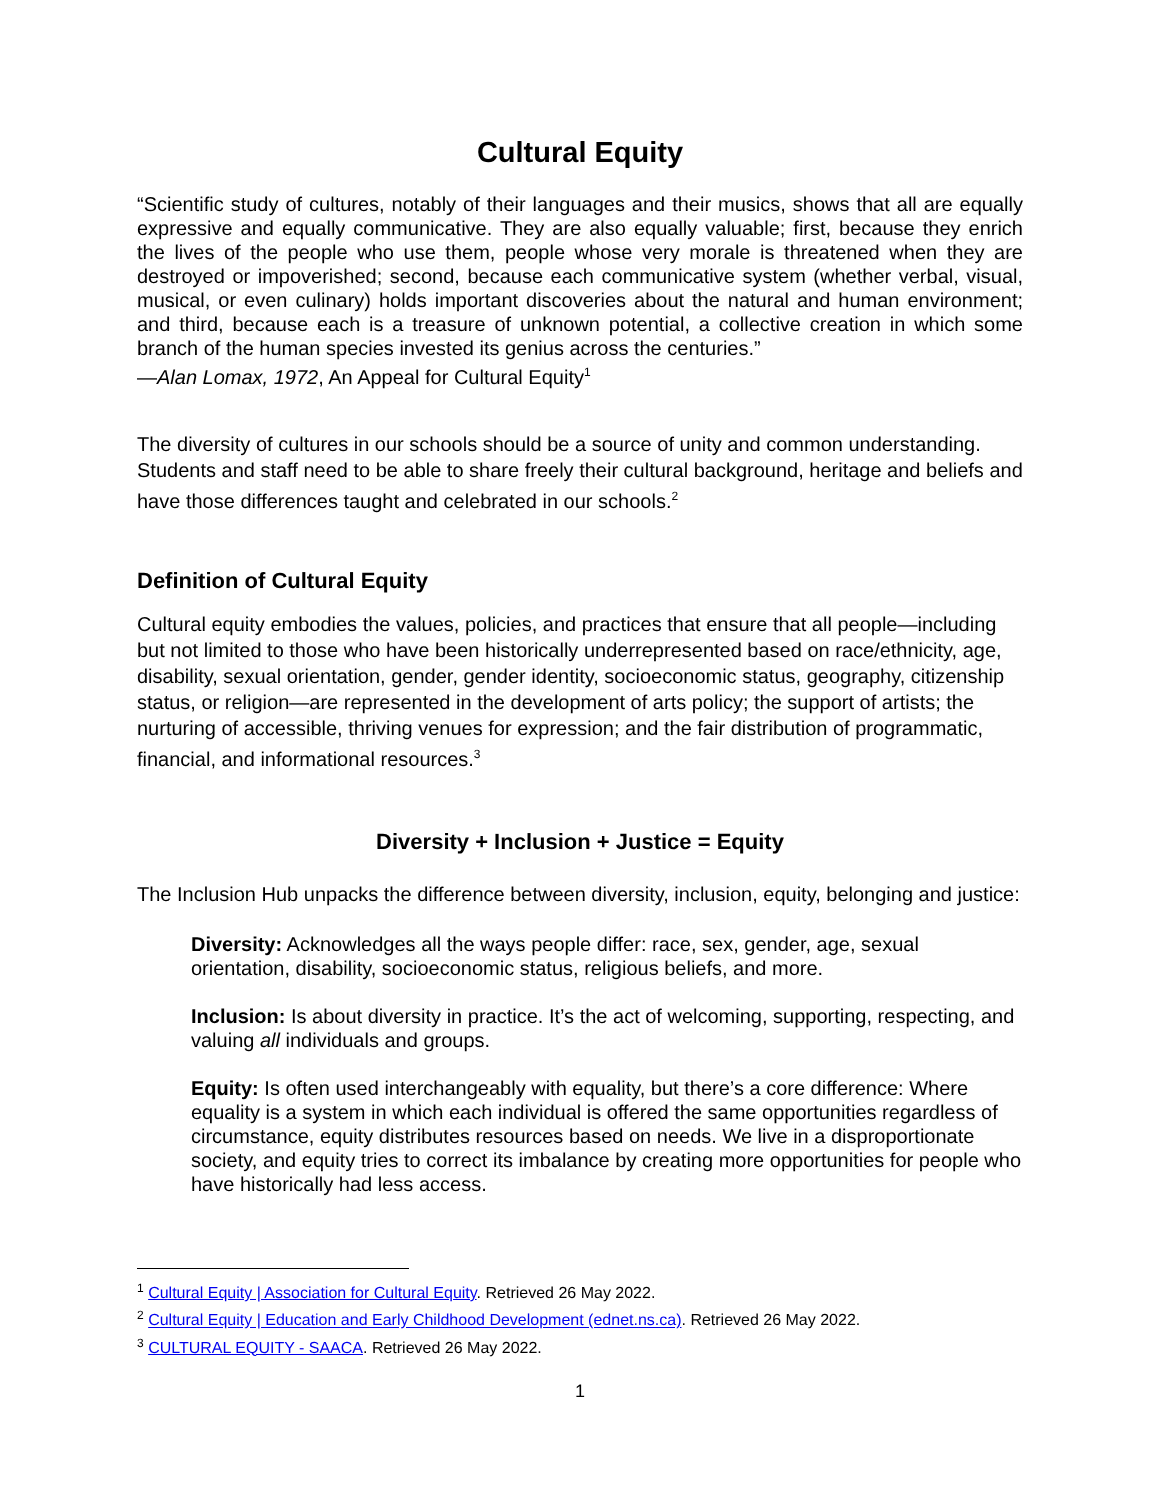Cultural Equity
“Scientific study of cultures, notably of their languages and their musics, shows that all are equally expressive and equally communicative. They are also equally valuable; first, because they enrich the lives of the people who use them, people whose very morale is threatened when they are destroyed or impoverished; second, because each communicative system (whether verbal, visual, musical, or even culinary) holds important discoveries about the natural and human environment; and third, because each is a treasure of unknown potential, a collective creation in which some branch of the human species invested its genius across the centuries.”
—Alan Lomax, 1972, An Appeal for Cultural Equity<sup>1</sup>
The diversity of cultures in our schools should be a source of unity and common understanding. Students and staff need to be able to share freely their cultural background, heritage and beliefs and have those differences taught and celebrated in our schools.<sup>2</sup>
Definition of Cultural Equity
Cultural equity embodies the values, policies, and practices that ensure that all people—including but not limited to those who have been historically underrepresented based on race/ethnicity, age, disability, sexual orientation, gender, gender identity, socioeconomic status, geography, citizenship status, or religion—are represented in the development of arts policy; the support of artists; the nurturing of accessible, thriving venues for expression; and the fair distribution of programmatic, financial, and informational resources.<sup>3</sup>
Diversity + Inclusion + Justice = Equity
The Inclusion Hub unpacks the difference between diversity, inclusion, equity, belonging and justice:
Diversity: Acknowledges all the ways people differ: race, sex, gender, age, sexual orientation, disability, socioeconomic status, religious beliefs, and more.
Inclusion: Is about diversity in practice. It’s the act of welcoming, supporting, respecting, and valuing all individuals and groups.
Equity: Is often used interchangeably with equality, but there’s a core difference: Where equality is a system in which each individual is offered the same opportunities regardless of circumstance, equity distributes resources based on needs. We live in a disproportionate society, and equity tries to correct its imbalance by creating more opportunities for people who have historically had less access.
<sup>1</sup> Cultural Equity | Association for Cultural Equity. Retrieved 26 May 2022.
<sup>2</sup> Cultural Equity | Education and Early Childhood Development (ednet.ns.ca). Retrieved 26 May 2022.
<sup>3</sup> CULTURAL EQUITY - SAACA. Retrieved 26 May 2022.
1